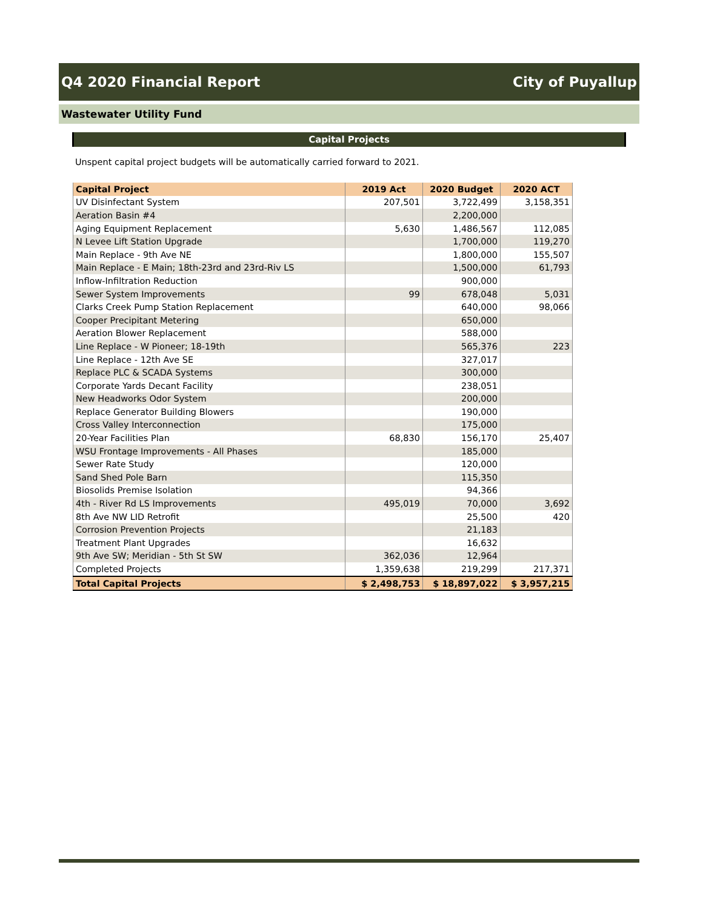Q4 2020 Financial Report City of Puyallup
Wastewater Utility Fund
Capital Projects
Unspent capital project budgets will be automatically carried forward to 2021.
| Capital Project | 2019 Act | 2020 Budget | 2020 ACT |
| --- | --- | --- | --- |
| UV Disinfectant System | 207,501 | 3,722,499 | 3,158,351 |
| Aeration Basin #4 | | 2,200,000 | |
| Aging Equipment Replacement | 5,630 | 1,486,567 | 112,085 |
| N Levee Lift Station Upgrade | | 1,700,000 | 119,270 |
| Main Replace - 9th Ave NE | | 1,800,000 | 155,507 |
| Main Replace - E Main; 18th-23rd and 23rd-Riv LS | | 1,500,000 | 61,793 |
| Inflow-Infiltration Reduction | | 900,000 | |
| Sewer System Improvements | 99 | 678,048 | 5,031 |
| Clarks Creek Pump Station Replacement | | 640,000 | 98,066 |
| Cooper Precipitant Metering | | 650,000 | |
| Aeration Blower Replacement | | 588,000 | |
| Line Replace - W Pioneer; 18-19th | | 565,376 | 223 |
| Line Replace - 12th Ave SE | | 327,017 | |
| Replace PLC & SCADA Systems | | 300,000 | |
| Corporate Yards Decant Facility | | 238,051 | |
| New Headworks Odor System | | 200,000 | |
| Replace Generator Building Blowers | | 190,000 | |
| Cross Valley Interconnection | | 175,000 | |
| 20-Year Facilities Plan | 68,830 | 156,170 | 25,407 |
| WSU Frontage Improvements - All Phases | | 185,000 | |
| Sewer Rate Study | | 120,000 | |
| Sand Shed Pole Barn | | 115,350 | |
| Biosolids Premise Isolation | | 94,366 | |
| 4th - River Rd LS Improvements | 495,019 | 70,000 | 3,692 |
| 8th Ave NW LID Retrofit | | 25,500 | 420 |
| Corrosion Prevention Projects | | 21,183 | |
| Treatment Plant Upgrades | | 16,632 | |
| 9th Ave SW; Meridian - 5th St SW | 362,036 | 12,964 | |
| Completed Projects | 1,359,638 | 219,299 | 217,371 |
| Total Capital Projects | $ 2,498,753 | $ 18,897,022 | $ 3,957,215 |